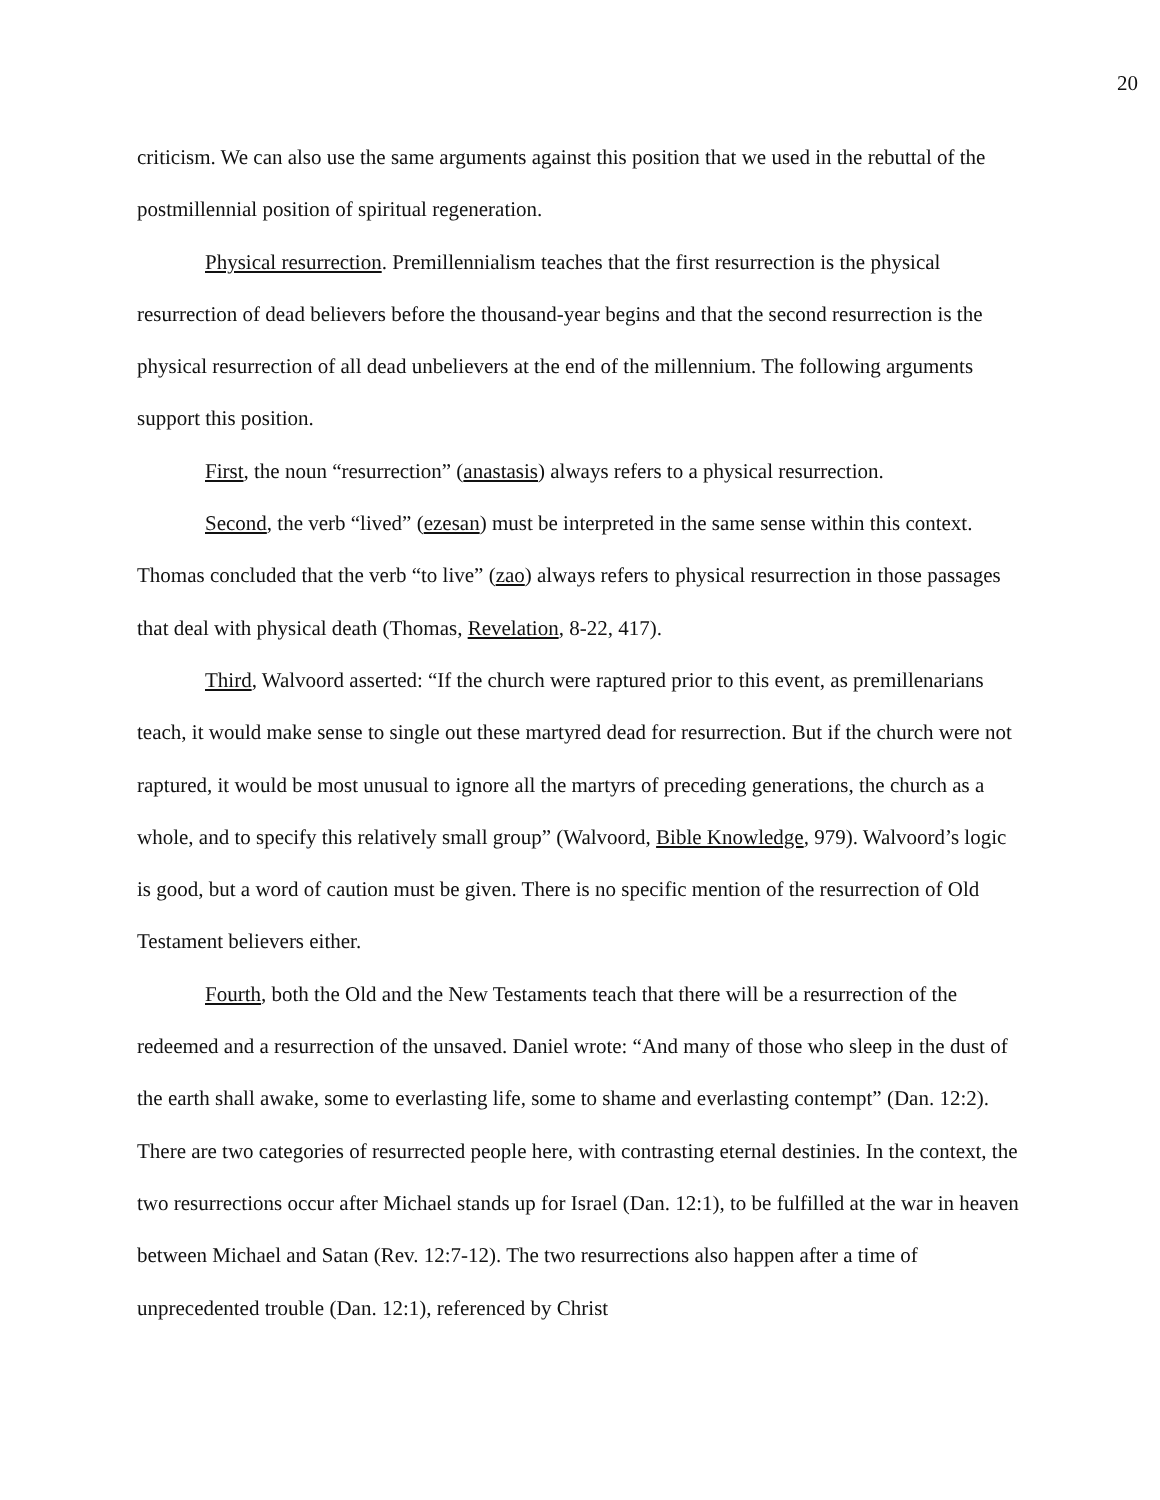20
criticism. We can also use the same arguments against this position that we used in the rebuttal of the postmillennial position of spiritual regeneration.
Physical resurrection. Premillennialism teaches that the first resurrection is the physical resurrection of dead believers before the thousand-year begins and that the second resurrection is the physical resurrection of all dead unbelievers at the end of the millennium. The following arguments support this position.
First, the noun “resurrection” (anastasis) always refers to a physical resurrection.
Second, the verb “lived” (ezesan) must be interpreted in the same sense within this context. Thomas concluded that the verb “to live” (zao) always refers to physical resurrection in those passages that deal with physical death (Thomas, Revelation, 8-22, 417).
Third, Walvoord asserted: “If the church were raptured prior to this event, as premillenarians teach, it would make sense to single out these martyred dead for resurrection. But if the church were not raptured, it would be most unusual to ignore all the martyrs of preceding generations, the church as a whole, and to specify this relatively small group” (Walvoord, Bible Knowledge, 979). Walvoord’s logic is good, but a word of caution must be given. There is no specific mention of the resurrection of Old Testament believers either.
Fourth, both the Old and the New Testaments teach that there will be a resurrection of the redeemed and a resurrection of the unsaved. Daniel wrote: “And many of those who sleep in the dust of the earth shall awake, some to everlasting life, some to shame and everlasting contempt” (Dan. 12:2). There are two categories of resurrected people here, with contrasting eternal destinies. In the context, the two resurrections occur after Michael stands up for Israel (Dan. 12:1), to be fulfilled at the war in heaven between Michael and Satan (Rev. 12:7-12). The two resurrections also happen after a time of unprecedented trouble (Dan. 12:1), referenced by Christ